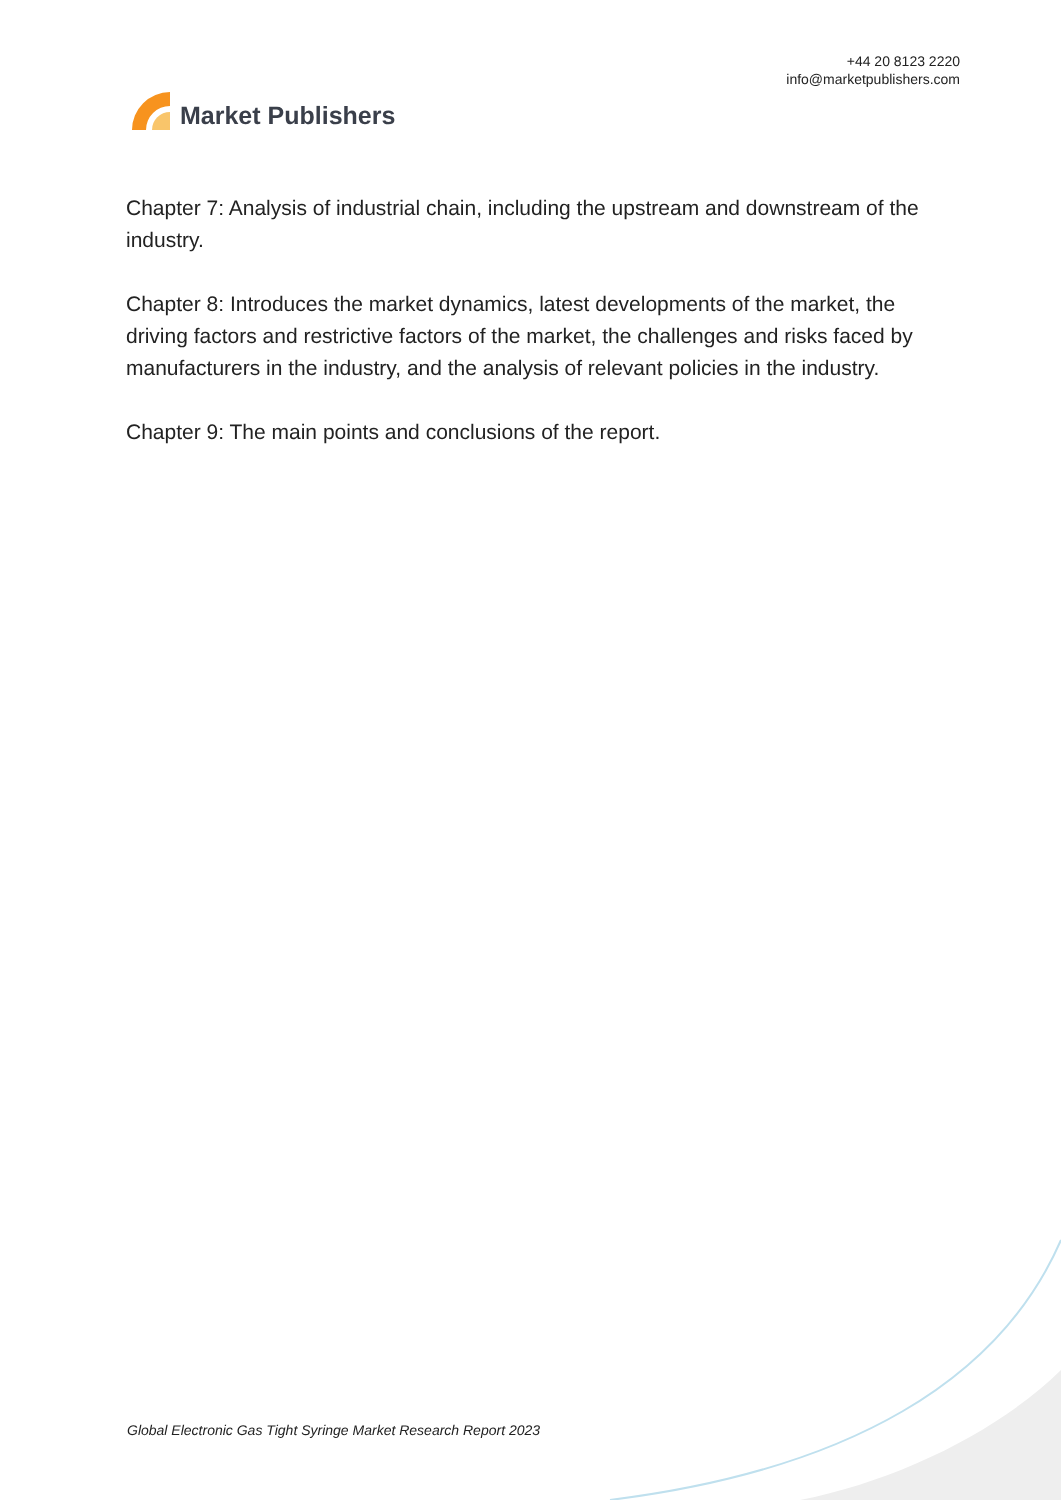Market Publishers
+44 20 8123 2220
info@marketpublishers.com
Chapter 7: Analysis of industrial chain, including the upstream and downstream of the industry.
Chapter 8: Introduces the market dynamics, latest developments of the market, the driving factors and restrictive factors of the market, the challenges and risks faced by manufacturers in the industry, and the analysis of relevant policies in the industry.
Chapter 9: The main points and conclusions of the report.
Global Electronic Gas Tight Syringe Market Research Report 2023